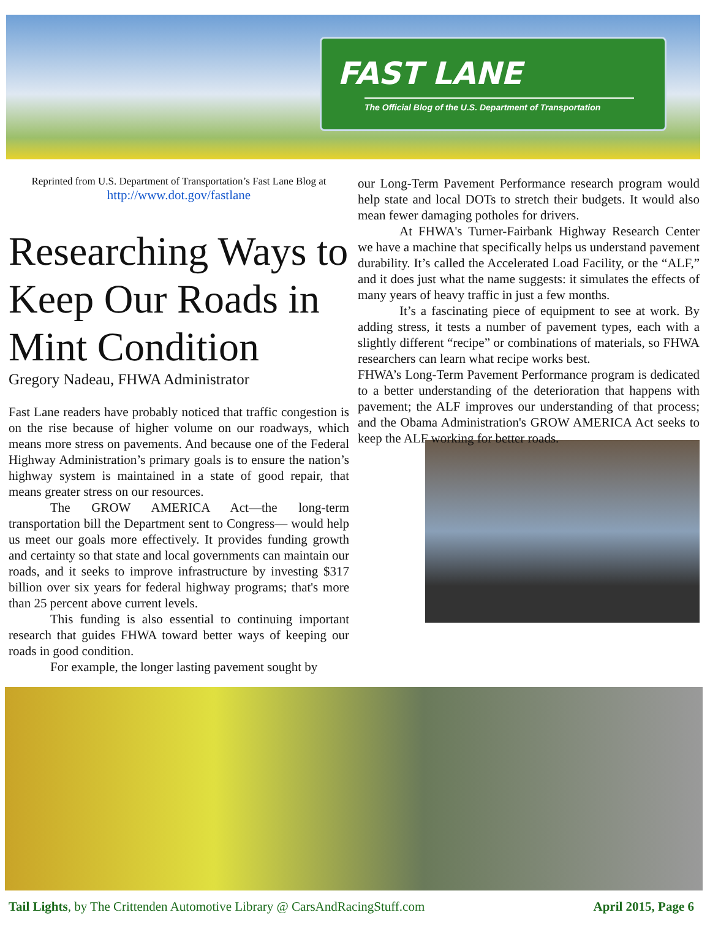FAST LANE
The Official Blog of the U.S. Department of Transportation
Reprinted from U.S. Department of Transportation’s Fast Lane Blog at
http://www.dot.gov/fastlane
Researching Ways to Keep Our Roads in Mint Condition
Gregory Nadeau, FHWA Administrator
Fast Lane readers have probably noticed that traffic congestion is on the rise because of higher volume on our roadways, which means more stress on pavements. And because one of the Federal Highway Administration’s primary goals is to ensure the nation’s highway system is maintained in a state of good repair, that means greater stress on our resources.
The GROW AMERICA Act—the long-term transportation bill the Department sent to Congress— would help us meet our goals more effectively. It provides funding growth and certainty so that state and local governments can maintain our roads, and it seeks to improve infrastructure by investing $317 billion over six years for federal highway programs; that's more than 25 percent above current levels.
This funding is also essential to continuing important research that guides FHWA toward better ways of keeping our roads in good condition.
For example, the longer lasting pavement sought by
our Long-Term Pavement Performance research program would help state and local DOTs to stretch their budgets. It would also mean fewer damaging potholes for drivers.
At FHWA's Turner-Fairbank Highway Research Center we have a machine that specifically helps us understand pavement durability. It’s called the Accelerated Load Facility, or the “ALF,” and it does just what the name suggests: it simulates the effects of many years of heavy traffic in just a few months.
It’s a fascinating piece of equipment to see at work. By adding stress, it tests a number of pavement types, each with a slightly different “recipe” or combinations of materials, so FHWA researchers can learn what recipe works best.
FHWA’s Long-Term Pavement Performance program is dedicated to a better understanding of the deterioration that happens with pavement; the ALF improves our understanding of that process; and the Obama Administration's GROW AMERICA Act seeks to keep the ALF working for better roads.
Tail Lights, by The Crittenden Automotive Library @ CarsAndRacingStuff.com April 2015, Page 6